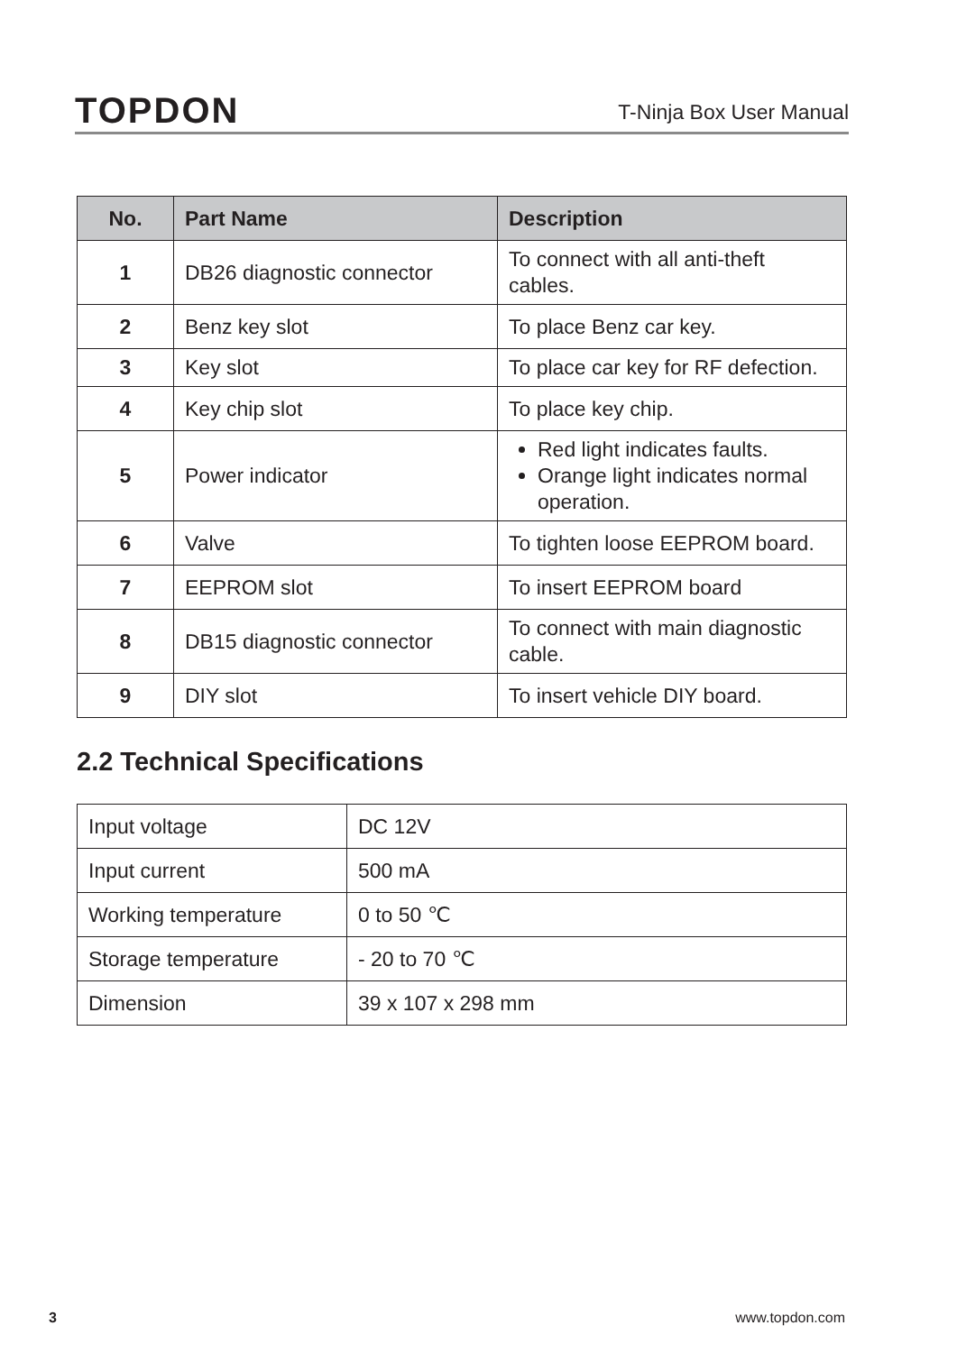TOPDON
T-Ninja Box User Manual
| No. | Part Name | Description |
| --- | --- | --- |
| 1 | DB26 diagnostic connector | To connect with all anti-theft cables. |
| 2 | Benz key slot | To place Benz car key. |
| 3 | Key slot | To place car key for RF defection. |
| 4 | Key chip slot | To place key chip. |
| 5 | Power indicator | Red light indicates faults. Orange light indicates normal operation. |
| 6 | Valve | To tighten loose EEPROM board. |
| 7 | EEPROM slot | To insert EEPROM board |
| 8 | DB15 diagnostic connector | To connect with main diagnostic cable. |
| 9 | DIY slot | To insert vehicle DIY board. |
2.2 Technical Specifications
| Input voltage | DC 12V |
| Input current | 500 mA |
| Working temperature | 0 to 50 ℃ |
| Storage temperature | - 20 to 70 ℃ |
| Dimension | 39 x 107 x 298 mm |
3 www.topdon.com